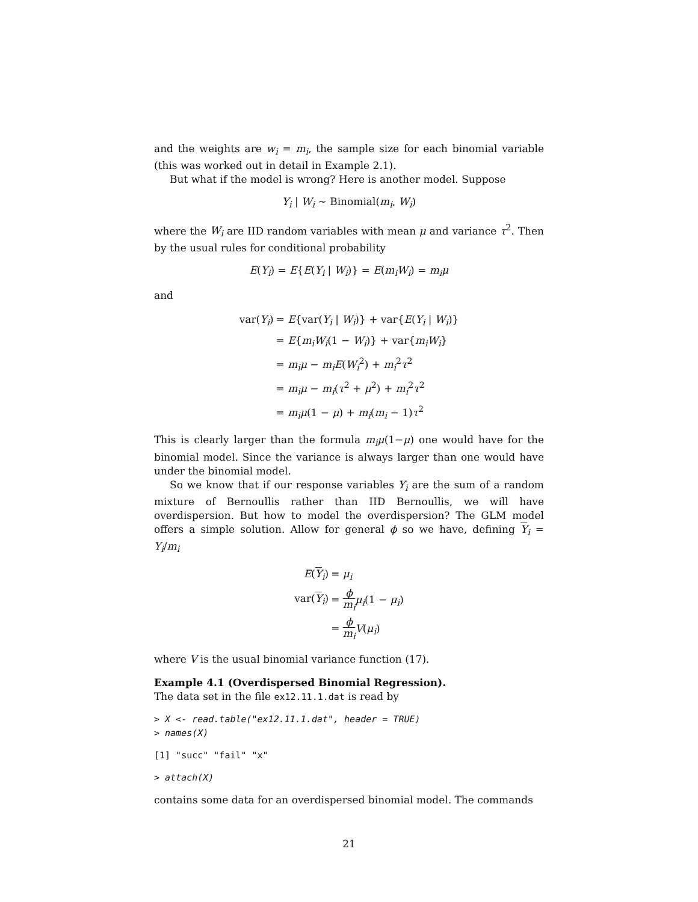and the weights are w<sub>i</sub> = m<sub>i</sub>, the sample size for each binomial variable (this was worked out in detail in Example 2.1).
But what if the model is wrong? Here is another model. Suppose
Y<sub>i</sub> | W<sub>i</sub> ∼ Binomial(m<sub>i</sub>, W<sub>i</sub>)
where the W<sub>i</sub> are IID random variables with mean μ and variance τ<sup>2</sup>. Then by the usual rules for conditional probability
E(Y<sub>i</sub>) = E{E(Y<sub>i</sub> | W<sub>i</sub>)} = E(m<sub>i</sub>W<sub>i</sub>) = m<sub>i</sub>μ
and
| var( Y<sub>i</sub> ) | = E {var( Y<sub>i</sub> / W<sub>i</sub> )} + var{ E ( Y<sub>i</sub> / W<sub>i</sub> )} |
| | = E { m<sub>i</sub>W<sub>i</sub> (1 − W<sub>i</sub> )} + var{ m<sub>i</sub>W<sub>i</sub> } |
| | = m<sub>i</sub>μ − m<sub>i</sub>E ( W<sub>i</sub><sup>2</sup>) + m<sub>i</sub><sup>2</sup> τ<sup>2</sup> |
| | = m<sub>i</sub>μ − m<sub>i</sub> ( τ<sup>2</sup> + μ<sup>2</sup>) + m<sub>i</sub><sup>2</sup> τ<sup>2</sup> |
| | = m<sub>i</sub>μ (1 − μ ) + m<sub>i</sub> ( m<sub>i</sub> − 1) τ<sup>2</sup> |
This is clearly larger than the formula m<sub>i</sub>μ(1−μ) one would have for the binomial model. Since the variance is always larger than one would have under the binomial model.
So we know that if our response variables Y<sub>i</sub> are the sum of a random mixture of Bernoullis rather than IID Bernoullis, we will have overdispersion. But how to model the overdispersion? The GLM model offers a simple solution. Allow for general ϕ so we have, defining Y<sub>i</sub> = Y<sub>i</sub>/m<sub>i</sub>
| E ( Y<sub>i</sub>) | = μ<sub>i</sub> |
| var( Y<sub>i</sub>) | = ϕ m<sub>i</sub> μ<sub>i</sub> (1 − μ<sub>i</sub> ) |
| | = ϕ m<sub>i</sub> V ( μ<sub>i</sub> ) |
where V is the usual binomial variance function (17).
Example 4.1 (Overdispersed Binomial Regression).
The data set in the file ex12.11.1.dat is read by
> X <- read.table("ex12.11.1.dat", header = TRUE)
> names(X)
[1] "succ" "fail" "x"
> attach(X)
contains some data for an overdispersed binomial model. The commands
21